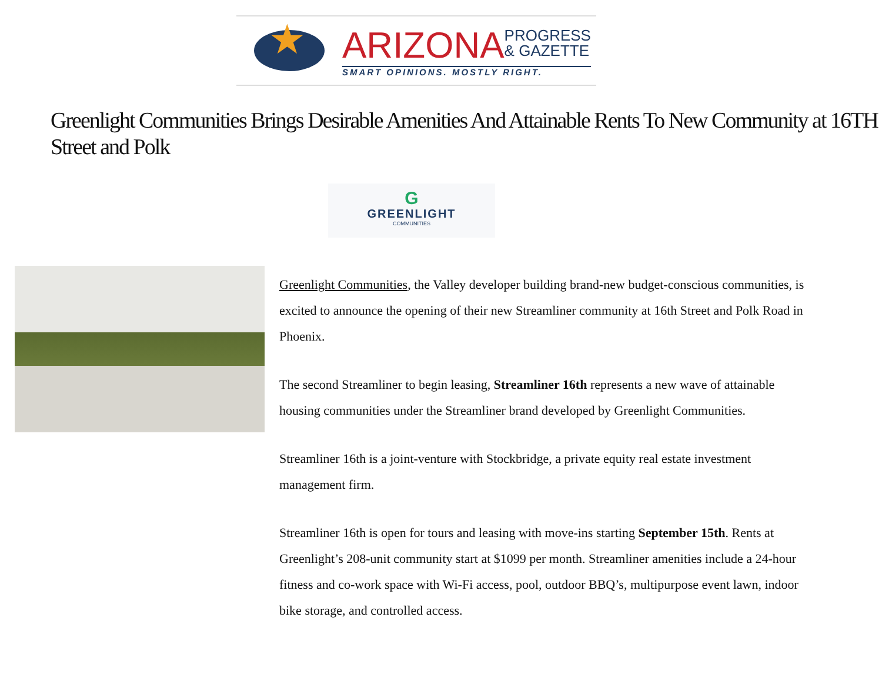★
ARIZONA PROGRESS
& GAZETTE
SMART OPINIONS. MOSTLY RIGHT.
Greenlight Communities Brings Desirable Amenities And Attainable Rents To New Community at 16TH Street and Polk
G
GREENLIGHT
COMMUNITIES
Greenlight Communities, the Valley developer building brand-new budget-conscious communities, is excited to announce the opening of their new Streamliner community at 16th Street and Polk Road in Phoenix.
The second Streamliner to begin leasing, Streamliner 16th represents a new wave of attainable housing communities under the Streamliner brand developed by Greenlight Communities.
Streamliner 16th is a joint-venture with Stockbridge, a private equity real estate investment management firm.
Streamliner 16th is open for tours and leasing with move-ins starting September 15th. Rents at Greenlight’s 208-unit community start at $1099 per month. Streamliner amenities include a 24-hour fitness and co-work space with Wi-Fi access, pool, outdoor BBQ’s, multipurpose event lawn, indoor bike storage, and controlled access.